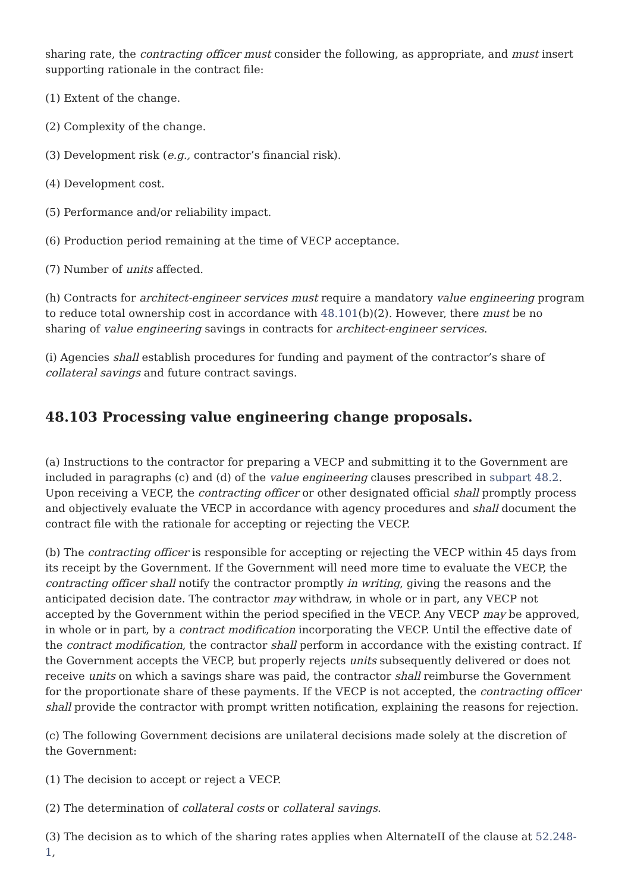sharing rate, the contracting officer must consider the following, as appropriate, and must insert supporting rationale in the contract file:
(1) Extent of the change.
(2) Complexity of the change.
(3) Development risk (e.g., contractor’s financial risk).
(4) Development cost.
(5) Performance and/or reliability impact.
(6) Production period remaining at the time of VECP acceptance.
(7) Number of units affected.
(h) Contracts for architect-engineer services must require a mandatory value engineering program to reduce total ownership cost in accordance with 48.101(b)(2). However, there must be no sharing of value engineering savings in contracts for architect-engineer services.
(i) Agencies shall establish procedures for funding and payment of the contractor’s share of collateral savings and future contract savings.
48.103 Processing value engineering change proposals.
(a) Instructions to the contractor for preparing a VECP and submitting it to the Government are included in paragraphs (c) and (d) of the value engineering clauses prescribed in subpart 48.2. Upon receiving a VECP, the contracting officer or other designated official shall promptly process and objectively evaluate the VECP in accordance with agency procedures and shall document the contract file with the rationale for accepting or rejecting the VECP.
(b) The contracting officer is responsible for accepting or rejecting the VECP within 45 days from its receipt by the Government. If the Government will need more time to evaluate the VECP, the contracting officer shall notify the contractor promptly in writing, giving the reasons and the anticipated decision date. The contractor may withdraw, in whole or in part, any VECP not accepted by the Government within the period specified in the VECP. Any VECP may be approved, in whole or in part, by a contract modification incorporating the VECP. Until the effective date of the contract modification, the contractor shall perform in accordance with the existing contract. If the Government accepts the VECP, but properly rejects units subsequently delivered or does not receive units on which a savings share was paid, the contractor shall reimburse the Government for the proportionate share of these payments. If the VECP is not accepted, the contracting officer shall provide the contractor with prompt written notification, explaining the reasons for rejection.
(c) The following Government decisions are unilateral decisions made solely at the discretion of the Government:
(1) The decision to accept or reject a VECP.
(2) The determination of collateral costs or collateral savings.
(3) The decision as to which of the sharing rates applies when AlternateII of the clause at 52.248-1,